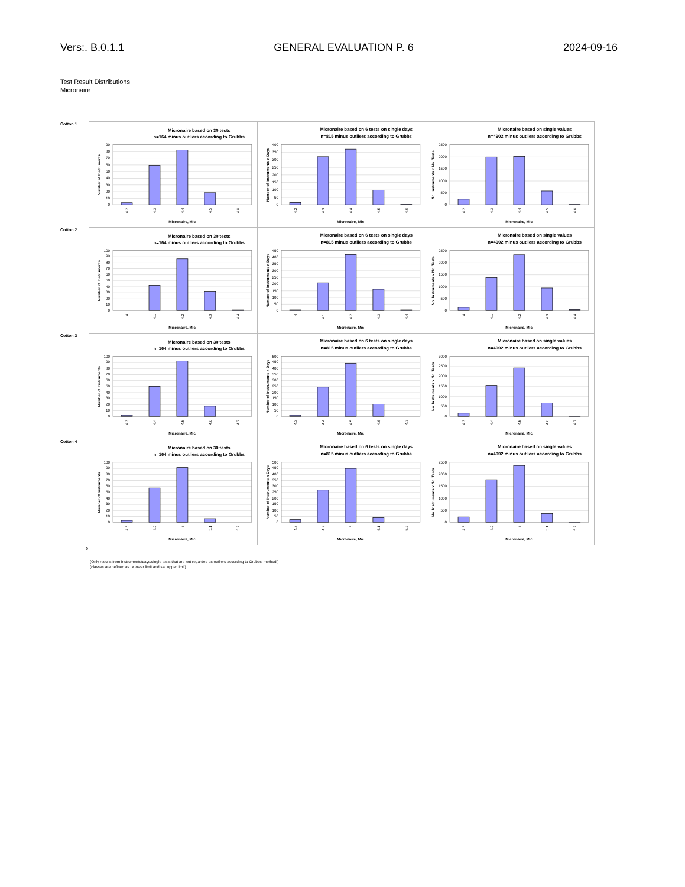Vers:. B.0.1.1 GENERAL EVALUATION P. 6 2024-09-16
Test Result Distributions
Micronaire
| Cotton 1 | Micronaire based on 30 tests n=164 minus outliers according to Grubbs 0 10 20 30 40 50 60 70 80 90 4.2 4.3 4.4 4.5 4.6 Micronaire, Mic Number of Instruments | Micronaire based on 6 tests on single days n=815 minus outliers according to Grubbs 0 50 100 150 200 250 300 350 400 4.2 4.3 4.4 4.5 4.6 Micronaire, Mic Number of Instruments x Days | Micronaire based on single values n=4902 minus outliers according to Grubbs 0 500 1000 1500 2000 2500 4.2 4.3 4.4 4.5 4.6 Micronaire, Mic No. Instruments x No. Tests |
| Cotton 2 | Micronaire based on 30 tests n=164 minus outliers according to Grubbs 0 10 20 30 40 50 60 70 80 90 100 4 4.1 4.2 4.3 4.4 Micronaire, Mic Number of Instruments | Micronaire based on 6 tests on single days n=815 minus outliers according to Grubbs 0 50 100 150 200 250 300 350 400 450 4 4.1 4.2 4.3 4.4 Micronaire, Mic Number of Instruments x Days | Micronaire based on single values n=4902 minus outliers according to Grubbs 0 500 1000 1500 2000 2500 4 4.1 4.2 4.3 4.4 Micronaire, Mic No. Instruments x No. Tests |
| Cotton 3 | Micronaire based on 30 tests n=164 minus outliers according to Grubbs 0 10 20 30 40 50 60 70 80 90 100 4.3 4.4 4.5 4.6 4.7 Micronaire, Mic Number of Instruments | Micronaire based on 6 tests on single days n=815 minus outliers according to Grubbs 0 50 100 150 200 250 300 350 400 450 500 4.3 4.4 4.5 4.6 4.7 Micronaire, Mic Number of Instruments x Days | Micronaire based on single values n=4902 minus outliers according to Grubbs 0 500 1000 1500 2000 2500 3000 4.3 4.4 4.5 4.6 4.7 Micronaire, Mic No. Instruments x No. Tests |
| Cotton 4 | Micronaire based on 30 tests n=164 minus outliers according to Grubbs 0 10 20 30 40 50 60 70 80 90 100 4.8 4.9 5 5.1 5.2 Micronaire, Mic Number of Instruments | Micronaire based on 6 tests on single days n=815 minus outliers according to Grubbs 0 50 100 150 200 250 300 350 400 450 500 4.8 4.9 5 5.1 5.2 Micronaire, Mic Number of Instruments x Days | Micronaire based on single values n=4902 minus outliers according to Grubbs 0 500 1000 1500 2000 2500 4.8 4.9 5 5.1 5.2 Micronaire, Mic No. Instruments x No. Tests |
0
(Only results from instruments/days/single tests that are not regarded as outliers according to Grubbs' method.)
(classes are defined as > lower limit and <= upper limit)